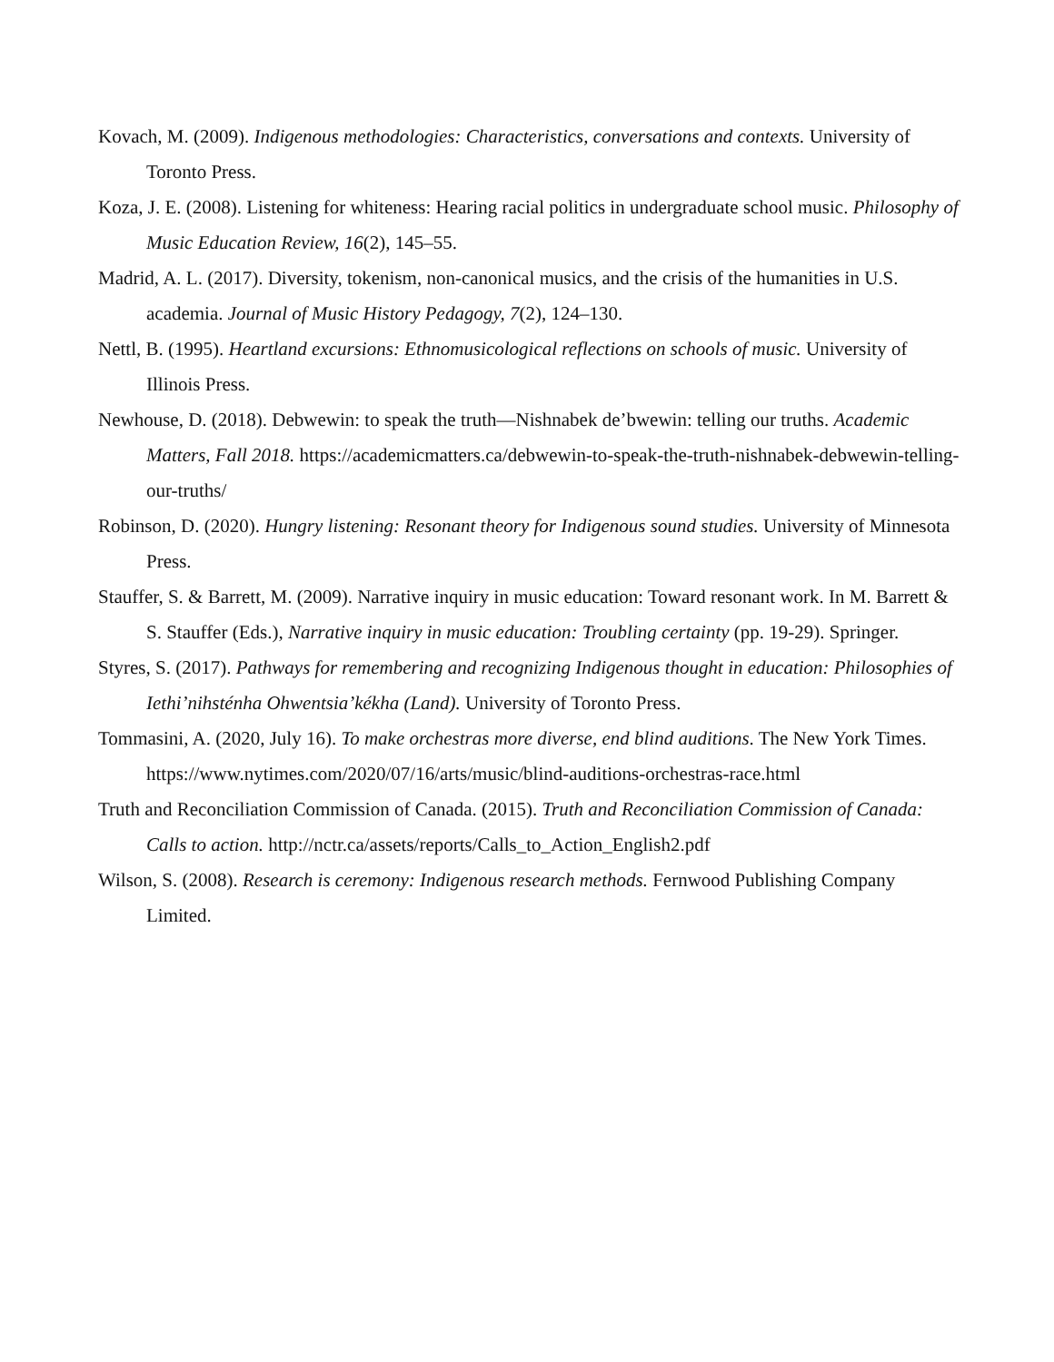Kovach, M. (2009). Indigenous methodologies: Characteristics, conversations and contexts. University of Toronto Press.
Koza, J. E. (2008). Listening for whiteness: Hearing racial politics in undergraduate school music. Philosophy of Music Education Review, 16(2), 145–55.
Madrid, A. L. (2017). Diversity, tokenism, non-canonical musics, and the crisis of the humanities in U.S. academia. Journal of Music History Pedagogy, 7(2), 124–130.
Nettl, B. (1995). Heartland excursions: Ethnomusicological reflections on schools of music. University of Illinois Press.
Newhouse, D. (2018). Debwewin: to speak the truth—Nishnabek de’bwewin: telling our truths. Academic Matters, Fall 2018. https://academicmatters.ca/debwewin-to-speak-the-truth-nishnabek-debwewin-telling-our-truths/
Robinson, D. (2020). Hungry listening: Resonant theory for Indigenous sound studies. University of Minnesota Press.
Stauffer, S. & Barrett, M. (2009). Narrative inquiry in music education: Toward resonant work. In M. Barrett & S. Stauffer (Eds.), Narrative inquiry in music education: Troubling certainty (pp. 19-29). Springer.
Styres, S. (2017). Pathways for remembering and recognizing Indigenous thought in education: Philosophies of Iethi’nihsténha Ohwentsia’kékha (Land). University of Toronto Press.
Tommasini, A. (2020, July 16). To make orchestras more diverse, end blind auditions. The New York Times. https://www.nytimes.com/2020/07/16/arts/music/blind-auditions-orchestras-race.html
Truth and Reconciliation Commission of Canada. (2015). Truth and Reconciliation Commission of Canada: Calls to action. http://nctr.ca/assets/reports/Calls_to_Action_English2.pdf
Wilson, S. (2008). Research is ceremony: Indigenous research methods. Fernwood Publishing Company Limited.